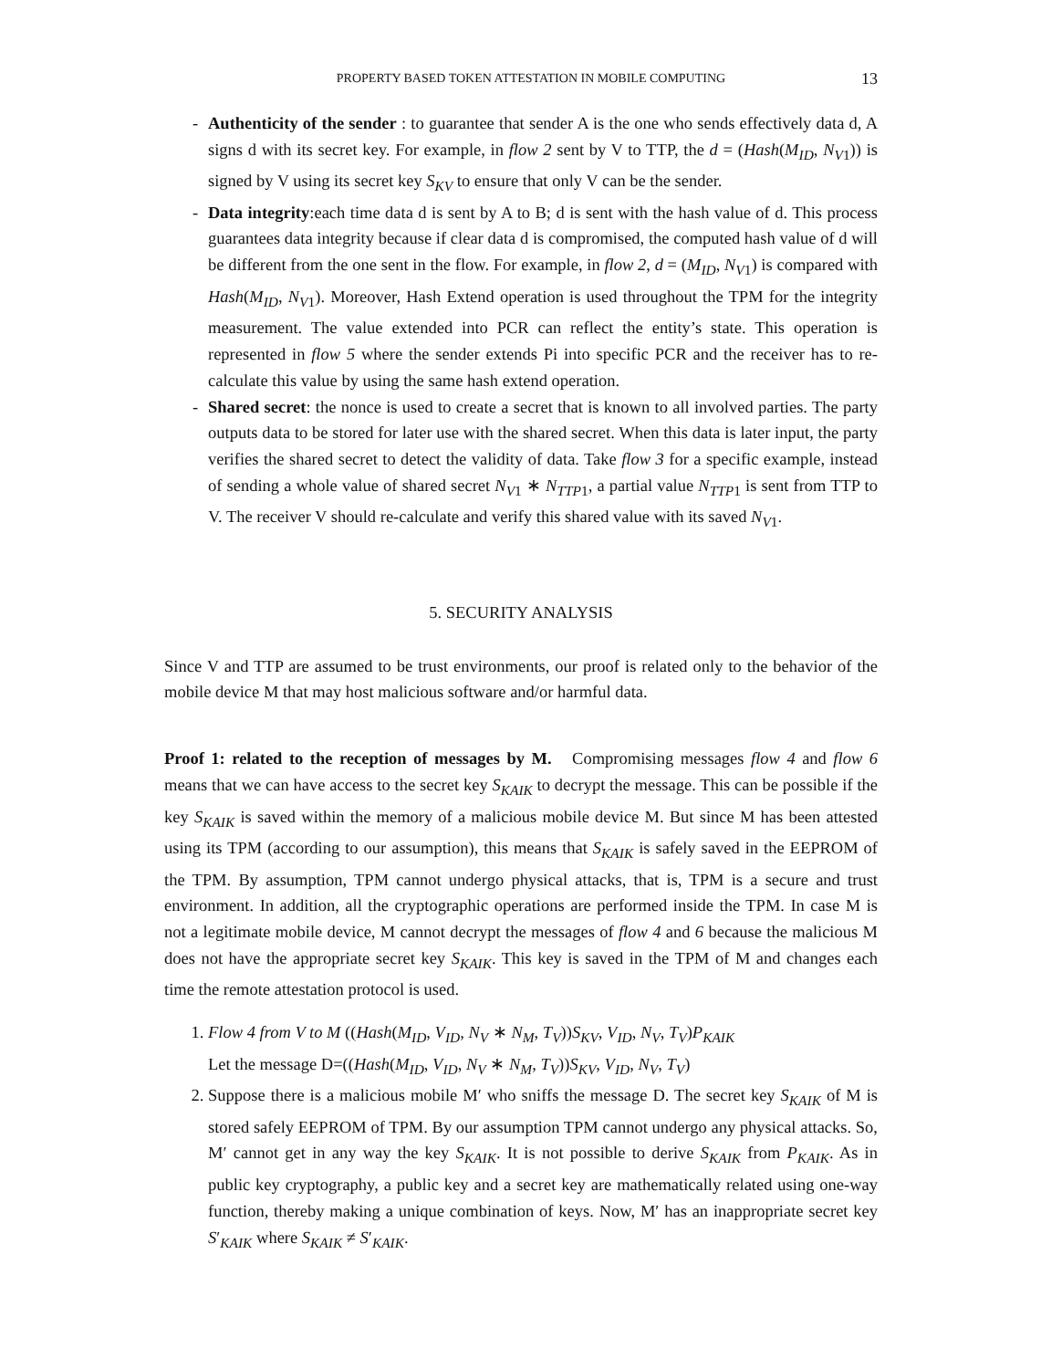PROPERTY BASED TOKEN ATTESTATION IN MOBILE COMPUTING 13
- Authenticity of the sender : to guarantee that sender A is the one who sends effectively data d, A signs d with its secret key. For example, in flow 2 sent by V to TTP, the d = (Hash(M<sub>ID</sub>, N<sub>V1</sub>)) is signed by V using its secret key S<sub>KV</sub> to ensure that only V can be the sender.
- Data integrity:each time data d is sent by A to B; d is sent with the hash value of d. This process guarantees data integrity because if clear data d is compromised, the computed hash value of d will be different from the one sent in the flow. For example, in flow 2, d = (M<sub>ID</sub>, N<sub>V1</sub>) is compared with Hash(M<sub>ID</sub>, N<sub>V1</sub>). Moreover, Hash Extend operation is used throughout the TPM for the integrity measurement. The value extended into PCR can reflect the entity’s state. This operation is represented in flow 5 where the sender extends Pi into specific PCR and the receiver has to re-calculate this value by using the same hash extend operation.
- Shared secret: the nonce is used to create a secret that is known to all involved parties. The party outputs data to be stored for later use with the shared secret. When this data is later input, the party verifies the shared secret to detect the validity of data. Take flow 3 for a specific example, instead of sending a whole value of shared secret N<sub>V1</sub> ∗ N<sub>TTP1</sub>, a partial value N<sub>TTP1</sub> is sent from TTP to V. The receiver V should re-calculate and verify this shared value with its saved N<sub>V1</sub>.
5. SECURITY ANALYSIS
Since V and TTP are assumed to be trust environments, our proof is related only to the behavior of the mobile device M that may host malicious software and/or harmful data.
Proof 1: related to the reception of messages by M. Compromising messages flow 4 and flow 6 means that we can have access to the secret key S<sub>KAIK</sub> to decrypt the message. This can be possible if the key S<sub>KAIK</sub> is saved within the memory of a malicious mobile device M. But since M has been attested using its TPM (according to our assumption), this means that S<sub>KAIK</sub> is safely saved in the EEPROM of the TPM. By assumption, TPM cannot undergo physical attacks, that is, TPM is a secure and trust environment. In addition, all the cryptographic operations are performed inside the TPM. In case M is not a legitimate mobile device, M cannot decrypt the messages of flow 4 and 6 because the malicious M does not have the appropriate secret key S<sub>KAIK</sub>. This key is saved in the TPM of M and changes each time the remote attestation protocol is used.
1. Flow 4 from V to M ((Hash(M<sub>ID</sub>, V<sub>ID</sub>, N<sub>V</sub> ∗ N<sub>M</sub>, T<sub>V</sub>))S<sub>KV</sub>, V<sub>ID</sub>, N<sub>V</sub>, T<sub>V</sub>)P<sub>KAIK</sub>
Let the message D=((Hash(M<sub>ID</sub>, V<sub>ID</sub>, N<sub>V</sub> ∗ N<sub>M</sub>, T<sub>V</sub>))S<sub>KV</sub>, V<sub>ID</sub>, N<sub>V</sub>, T<sub>V</sub>)
2. Suppose there is a malicious mobile M′ who sniffs the message D. The secret key S<sub>KAIK</sub> of M is stored safely EEPROM of TPM. By our assumption TPM cannot undergo any physical attacks. So, M′ cannot get in any way the key S<sub>KAIK</sub>. It is not possible to derive S<sub>KAIK</sub> from P<sub>KAIK</sub>. As in public key cryptography, a public key and a secret key are mathematically related using one-way function, thereby making a unique combination of keys. Now, M′ has an inappropriate secret key S′<sub>KAIK</sub> where S<sub>KAIK</sub> ≠ S′<sub>KAIK</sub>.